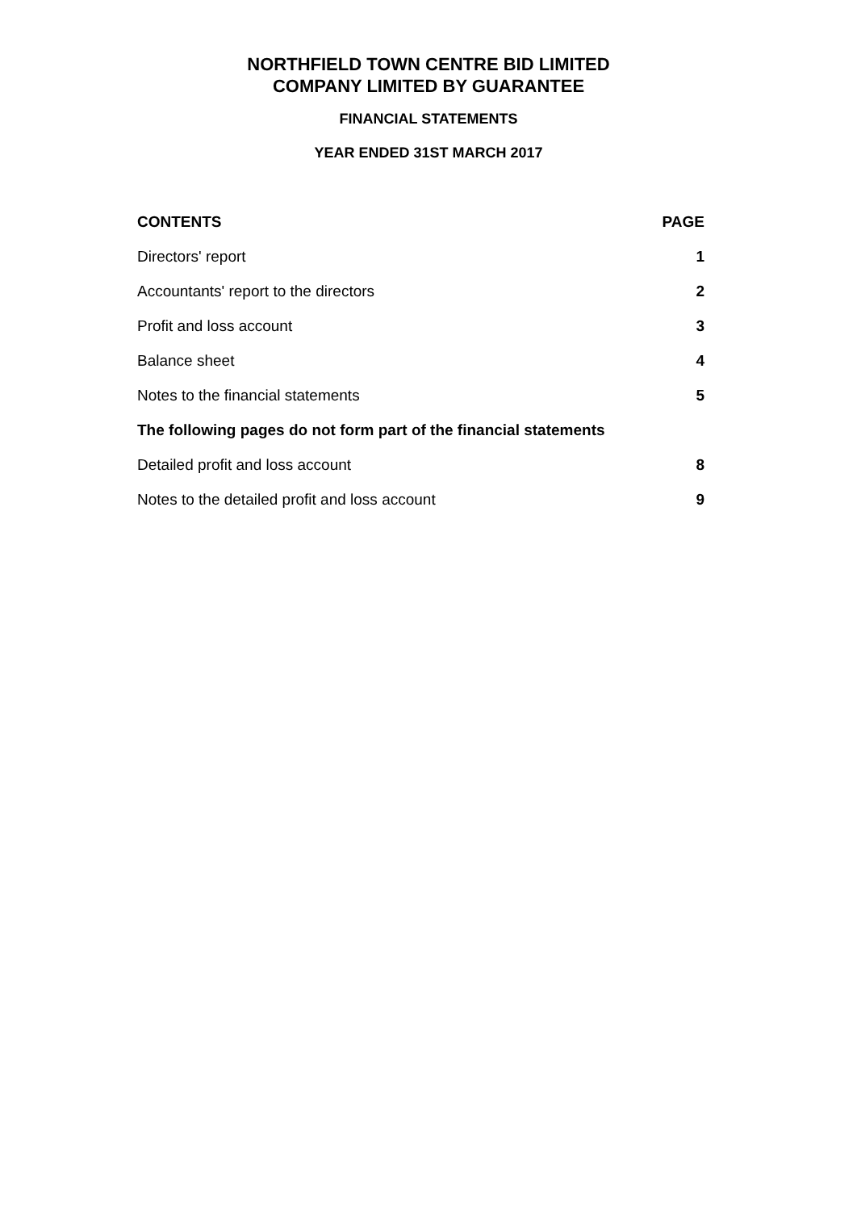NORTHFIELD TOWN CENTRE BID LIMITED
COMPANY LIMITED BY GUARANTEE
FINANCIAL STATEMENTS
YEAR ENDED 31ST MARCH 2017
| CONTENTS | PAGE |
| --- | --- |
| Directors' report | 1 |
| Accountants' report to the directors | 2 |
| Profit and loss account | 3 |
| Balance sheet | 4 |
| Notes to the financial statements | 5 |
| The following pages do not form part of the financial statements | |
| Detailed profit and loss account | 8 |
| Notes to the detailed profit and loss account | 9 |